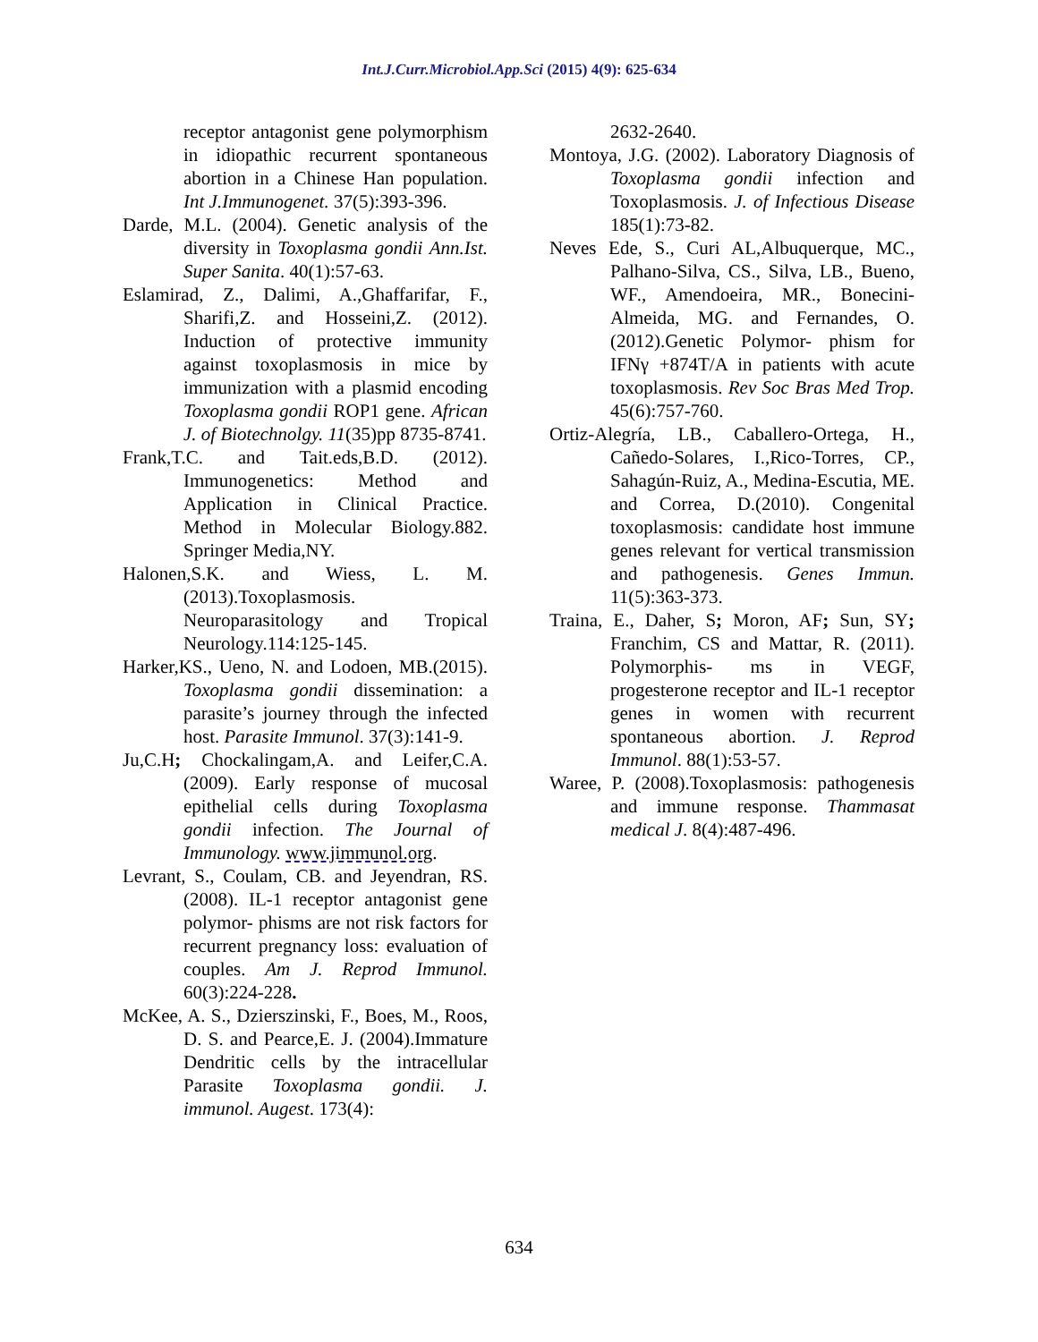Int.J.Curr.Microbiol.App.Sci (2015) 4(9): 625-634
receptor antagonist gene polymorphism in idiopathic recurrent spontaneous abortion in a Chinese Han population. Int J.Immunogenet. 37(5):393-396.
Darde, M.L. (2004). Genetic analysis of the diversity in Toxoplasma gondii Ann.Ist. Super Sanita. 40(1):57-63.
Eslamirad, Z., Dalimi, A.,Ghaffarifar, F., Sharifi,Z. and Hosseini,Z. (2012). Induction of protective immunity against toxoplasmosis in mice by immunization with a plasmid encoding Toxoplasma gondii ROP1 gene. African J. of Biotechnolgy. 11(35)pp 8735-8741.
Frank,T.C. and Tait.eds,B.D. (2012). Immunogenetics: Method and Application in Clinical Practice. Method in Molecular Biology.882. Springer Media,NY.
Halonen,S.K. and Wiess, L. M.(2013).Toxoplasmosis. Neuroparasitology and Tropical Neurology.114:125-145.
Harker,KS., Ueno, N. and Lodoen, MB.(2015). Toxoplasma gondii dissemination: a parasite’s journey through the infected host. Parasite Immunol. 37(3):141-9.
Ju,C.H; Chockalingam,A. and Leifer,C.A. (2009). Early response of mucosal epithelial cells during Toxoplasma gondii infection. The Journal of Immunology. www.jimmunol.org.
Levrant, S., Coulam, CB. and Jeyendran, RS.(2008). IL-1 receptor antagonist gene polymor- phisms are not risk factors for recurrent pregnancy loss: evaluation of couples. Am J. Reprod Immunol. 60(3):224-228.
McKee, A. S., Dzierszinski, F., Boes, M., Roos, D. S. and Pearce,E. J. (2004).Immature Dendritic cells by the intracellular Parasite Toxoplasma gondii. J. immunol. Augest. 173(4):
2632-2640.
Montoya, J.G. (2002). Laboratory Diagnosis of Toxoplasma gondii infection and Toxoplasmosis. J. of Infectious Disease 185(1):73-82.
Neves Ede, S., Curi AL,Albuquerque, MC., Palhano-Silva, CS., Silva, LB., Bueno, WF., Amendoeira, MR., Bonecini-Almeida, MG. and Fernandes, O.(2012).Genetic Polymor- phism for IFNγ +874T/A in patients with acute toxoplasmosis. Rev Soc Bras Med Trop. 45(6):757-760.
Ortiz-Alegría, LB., Caballero-Ortega, H., Cañedo-Solares, I.,Rico-Torres, CP., Sahagún-Ruiz, A., Medina-Escutia, ME. and Correa, D.(2010). Congenital toxoplasmosis: candidate host immune genes relevant for vertical transmission and pathogenesis. Genes Immun. 11(5):363-373.
Traina, E., Daher, S; Moron, AF; Sun, SY; Franchim, CS and Mattar, R. (2011). Polymorphis- ms in VEGF, progesterone receptor and IL-1 receptor genes in women with recurrent spontaneous abortion. J. Reprod Immunol. 88(1):53-57.
Waree, P. (2008).Toxoplasmosis: pathogenesis and immune response. Thammasat medical J. 8(4):487-496.
634